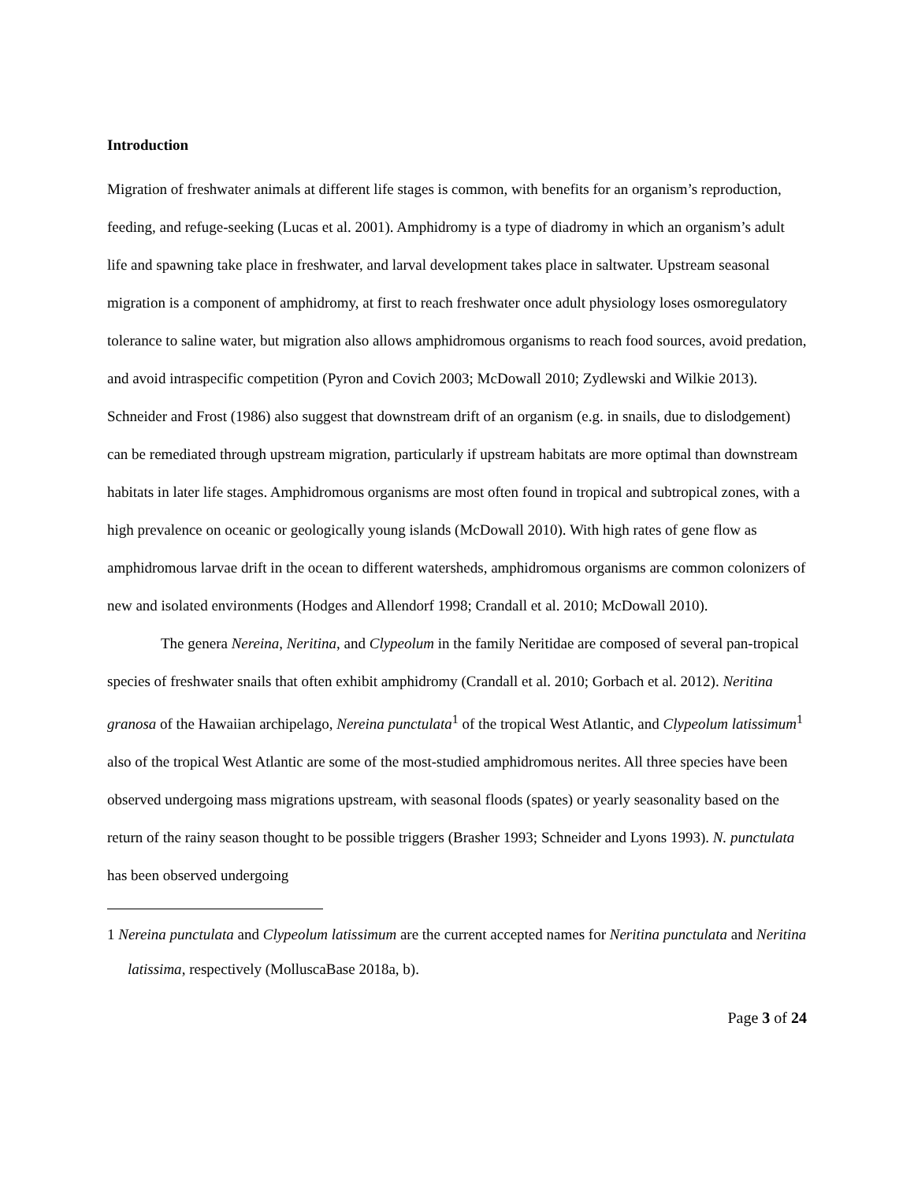Introduction
Migration of freshwater animals at different life stages is common, with benefits for an organism’s reproduction, feeding, and refuge-seeking (Lucas et al. 2001). Amphidromy is a type of diadromy in which an organism’s adult life and spawning take place in freshwater, and larval development takes place in saltwater. Upstream seasonal migration is a component of amphidromy, at first to reach freshwater once adult physiology loses osmoregulatory tolerance to saline water, but migration also allows amphidromous organisms to reach food sources, avoid predation, and avoid intraspecific competition (Pyron and Covich 2003; McDowall 2010; Zydlewski and Wilkie 2013). Schneider and Frost (1986) also suggest that downstream drift of an organism (e.g. in snails, due to dislodgement) can be remediated through upstream migration, particularly if upstream habitats are more optimal than downstream habitats in later life stages. Amphidromous organisms are most often found in tropical and subtropical zones, with a high prevalence on oceanic or geologically young islands (McDowall 2010). With high rates of gene flow as amphidromous larvae drift in the ocean to different watersheds, amphidromous organisms are common colonizers of new and isolated environments (Hodges and Allendorf 1998; Crandall et al. 2010; McDowall 2010).
The genera Nereina, Neritina, and Clypeolum in the family Neritidae are composed of several pan-tropical species of freshwater snails that often exhibit amphidromy (Crandall et al. 2010; Gorbach et al. 2012). Neritina granosa of the Hawaiian archipelago, Nereina punctulata<sup>1</sup> of the tropical West Atlantic, and Clypeolum latissimum<sup>1</sup> also of the tropical West Atlantic are some of the most-studied amphidromous nerites. All three species have been observed undergoing mass migrations upstream, with seasonal floods (spates) or yearly seasonality based on the return of the rainy season thought to be possible triggers (Brasher 1993; Schneider and Lyons 1993). N. punctulata has been observed undergoing
1 Nereina punctulata and Clypeolum latissimum are the current accepted names for Neritina punctulata and Neritina latissima, respectively (MolluscaBase 2018a, b).
Page 3 of 24